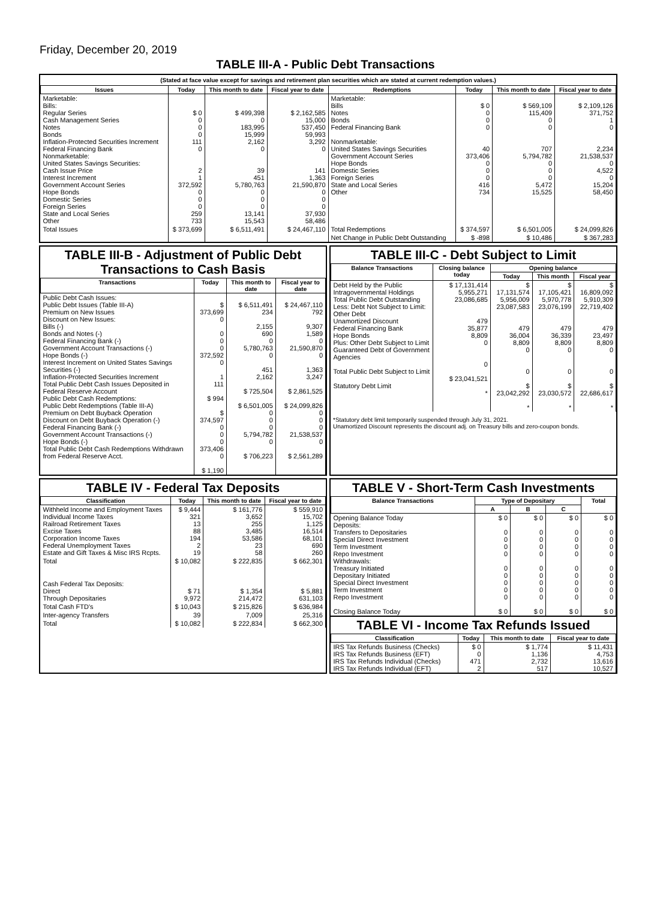Friday, December 20, 2019
TABLE III-A - Public Debt Transactions
(Stated at face value except for savings and retirement plan securities which are stated at current redemption values.)
| Issues | Today | This month to date | Fiscal year to date | Redemptions | Today | This month to date | Fiscal year to date |
| --- | --- | --- | --- | --- | --- | --- | --- |
| Marketable: Bills: Regular Series Cash Management Series Notes Bonds Inflation-Protected Securities Increment Federal Financing Bank Nonmarketable: United States Savings Securities: Cash Issue Price Interest Increment Government Account Series Hope Bonds Domestic Series Foreign Series State and Local Series Other | $ 0 0 0 0 111 0 2 1 372,592 0 0 0 259 733 | $ 499,398 0 183,995 15,999 2,162 0 39 451 5,780,763 0 0 0 13,141 15,543 | $ 2,162,585 15,000 537,450 59,993 3,292 0 141 1,363 21,590,870 0 0 0 37,930 58,486 | Marketable: Bills Notes Bonds Federal Financing Bank Nonmarketable: United States Savings Securities Government Account Series Hope Bonds Domestic Series Foreign Series State and Local Series Other | $ 0 0 0 0 40 373,406 0 0 0 416 734 | $ 569,109 115,409 0 0 707 5,794,782 0 0 0 5,472 15,525 | $ 2,109,126 371,752 1 0 2,234 21,538,537 0 4,522 0 15,204 58,450 |
| Total Issues | $ 373,699 | $ 6,511,491 | $ 24,467,110 | Total Redemptions | $ 374,597 | $ 6,501,005 | $ 24,099,826 |
| | | | | Net Change in Public Debt Outstanding | $ -898 | $ 10,486 | $ 367,283 |
TABLE III-B - Adjustment of Public Debt Transactions to Cash Basis
| Transactions | Today | This month to date | Fiscal year to date |
| --- | --- | --- | --- |
| Public Debt Cash Issues: Public Debt Issues (Table III-A) Premium on New Issues Discount on New Issues: Bills (-) Bonds and Notes (-) Federal Financing Bank (-) Government Account Transactions (-) Hope Bonds (-) Interest Increment on United States Savings Securities (-) Inflation-Protected Securities Increment Total Public Debt Cash Issues Deposited in Federal Reserve Account Public Debt Cash Redemptions: Public Debt Redemptions (Table III-A) Premium on Debt Buyback Operation Discount on Debt Buyback Operation (-) Federal Financing Bank (-) Government Account Transactions (-) Hope Bonds (-) Total Public Debt Cash Redemptions Withdrawn from Federal Reserve Acct. | $ 373,699 0 0 0 0 372,592 0 1 111 $ 994 $ 374,597 0 0 0 373,406 0 $ 1,190 | $ 6,511,491 234 2,155 690 0 5,780,763 0 451 2,162 $ 725,504 $ 6,501,005 0 0 0 5,794,782 0 $ 706,223 | $ 24,467,110 792 9,307 1,589 0 21,590,870 0 1,363 3,247 $ 2,861,525 $ 24,099,826 0 0 0 21,538,537 0 $ 2,561,289 |
TABLE III-C - Debt Subject to Limit
| Balance Transactions | Closing balance today | Opening balance | | |
| --- | --- | --- | --- | --- |
| | | Today | This month | Fiscal year |
| Debt Held by the Public Intragovernmental Holdings Total Public Debt Outstanding Less: Debt Not Subject to Limit: Other Debt Unamortized Discount Federal Financing Bank Hope Bonds Plus: Other Debt Subject to Limit Guaranteed Debt of Government Agencies Total Public Debt Subject to Limit Statutory Debt Limit | $ 17,131,414 5,955,271 23,086,685 479 35,877 8,809 0 0 $ 23,041,521 * | $ 17,131,574 5,956,009 23,087,583 479 36,004 8,809 0 0 $ 23,042,292 * | $ 17,105,421 5,970,778 23,076,199 479 36,339 8,809 0 0 $ 23,030,572 * | $ 16,809,092 5,910,309 22,719,402 479 23,497 8,809 0 0 $ 22,686,617 * |
*Statutory debt limit temporarily suspended through July 31, 2021.
Unamortized Discount represents the discount adj. on Treasury bills and zero-coupon bonds.
TABLE IV - Federal Tax Deposits
| Classification | Today | This month to date | Fiscal year to date |
| --- | --- | --- | --- |
| Withheld Income and Employment Taxes Individual Income Taxes Railroad Retirement Taxes Excise Taxes Corporation Income Taxes Federal Unemployment Taxes Estate and Gift Taxes & Misc IRS Rcpts. | $ 9,444 321 13 88 194 2 19 | $ 161,776 3,652 255 3,485 53,586 23 58 | $ 559,910 15,702 1,125 16,514 68,101 690 260 |
| Total | $ 10,082 | $ 222,835 | $ 662,301 |
| Cash Federal Tax Deposits: Direct Through Depositaries | $ 71 9,972 | $ 1,354 214,472 | $ 5,881 631,103 |
| Total Cash FTD's | $ 10,043 | $ 215,826 | $ 636,984 |
| Inter-agency Transfers | 39 | 7,009 | 25,316 |
| Total | $ 10,082 | $ 222,834 | $ 662,300 |
TABLE V - Short-Term Cash Investments
| Balance Transactions | Type of Depositary | | | Total |
| --- | --- | --- | --- | --- |
| | A | B | C | |
| Opening Balance Today Deposits: Transfers to Depositaries Special Direct Investment Term Investment Repo Investment Withdrawals: Treasury Initiated Depositary Initiated Special Direct Investment Term Investment Repo Investment Closing Balance Today | $ 0 0 0 0 0 0 0 0 0 0 $ 0 | $ 0 0 0 0 0 0 0 0 0 0 $ 0 | $ 0 0 0 0 0 0 0 0 0 0 $ 0 | $ 0 0 0 0 0 0 0 0 0 0 $ 0 |
TABLE VI - Income Tax Refunds Issued
| Classification | Today | This month to date | Fiscal year to date |
| --- | --- | --- | --- |
| IRS Tax Refunds Business (Checks) IRS Tax Refunds Business (EFT) IRS Tax Refunds Individual (Checks) IRS Tax Refunds Individual (EFT) | $ 0 0 471 2 | $ 1,774 1,136 2,732 517 | $ 11,431 4,753 13,616 10,527 |